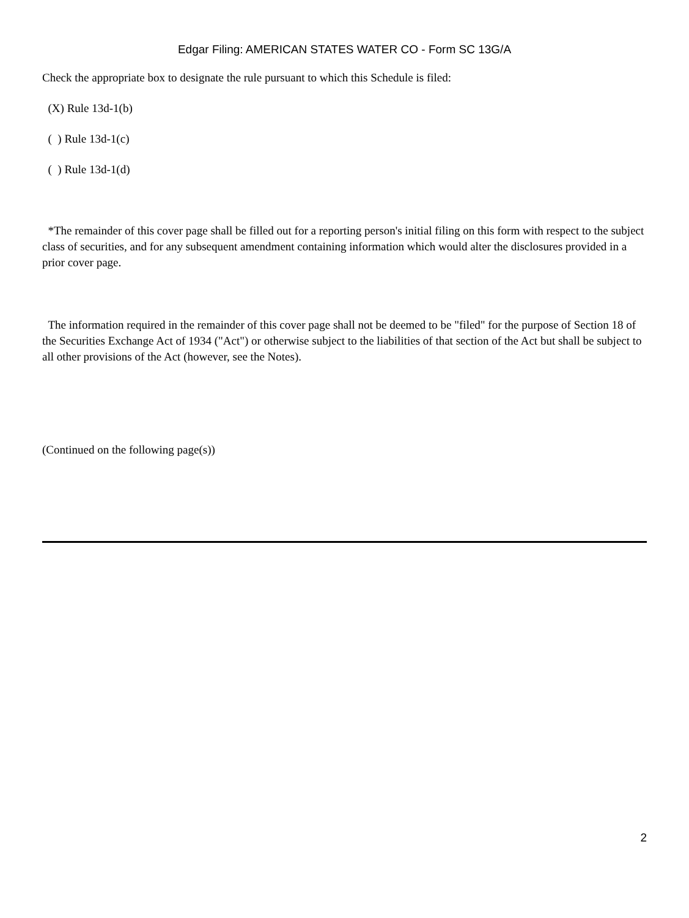Edgar Filing: AMERICAN STATES WATER CO - Form SC 13G/A
Check the appropriate box to designate the rule pursuant to which this Schedule is filed:
(X) Rule 13d-1(b)
( ) Rule 13d-1(c)
( ) Rule 13d-1(d)
*The remainder of this cover page shall be filled out for a reporting person's initial filing on this form with respect to the subject class of securities, and for any subsequent amendment containing information which would alter the disclosures provided in a prior cover page.
The information required in the remainder of this cover page shall not be deemed to be "filed" for the purpose of Section 18 of the Securities Exchange Act of 1934 ("Act") or otherwise subject to the liabilities of that section of the Act but shall be subject to all other provisions of the Act (however, see the Notes).
(Continued on the following page(s))
2